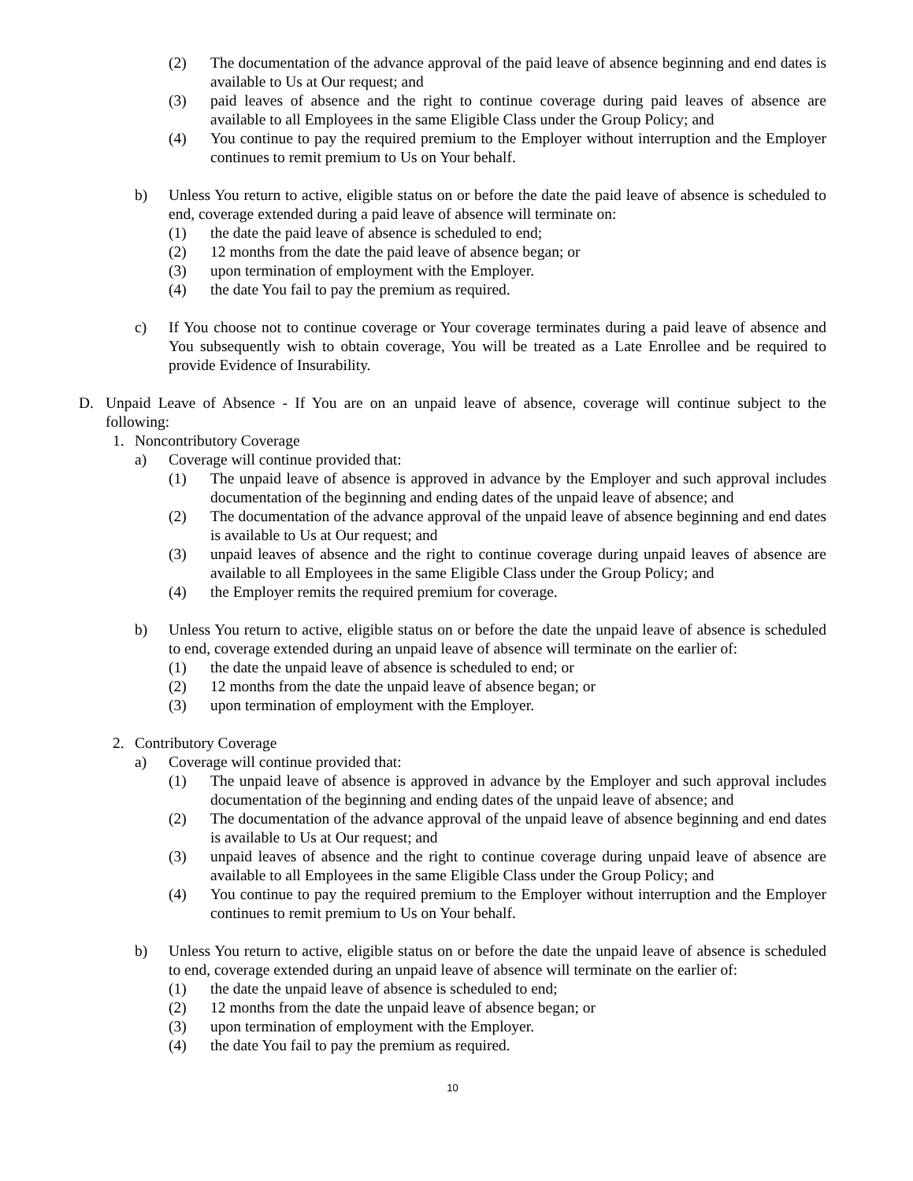(2) The documentation of the advance approval of the paid leave of absence beginning and end dates is available to Us at Our request; and
(3) paid leaves of absence and the right to continue coverage during paid leaves of absence are available to all Employees in the same Eligible Class under the Group Policy; and
(4) You continue to pay the required premium to the Employer without interruption and the Employer continues to remit premium to Us on Your behalf.
b) Unless You return to active, eligible status on or before the date the paid leave of absence is scheduled to end, coverage extended during a paid leave of absence will terminate on:
(1) the date the paid leave of absence is scheduled to end;
(2) 12 months from the date the paid leave of absence began; or
(3) upon termination of employment with the Employer.
(4) the date You fail to pay the premium as required.
c) If You choose not to continue coverage or Your coverage terminates during a paid leave of absence and You subsequently wish to obtain coverage, You will be treated as a Late Enrollee and be required to provide Evidence of Insurability.
D. Unpaid Leave of Absence - If You are on an unpaid leave of absence, coverage will continue subject to the following:
1. Noncontributory Coverage
a) Coverage will continue provided that:
(1) The unpaid leave of absence is approved in advance by the Employer and such approval includes documentation of the beginning and ending dates of the unpaid leave of absence; and
(2) The documentation of the advance approval of the unpaid leave of absence beginning and end dates is available to Us at Our request; and
(3) unpaid leaves of absence and the right to continue coverage during unpaid leaves of absence are available to all Employees in the same Eligible Class under the Group Policy; and
(4) the Employer remits the required premium for coverage.
b) Unless You return to active, eligible status on or before the date the unpaid leave of absence is scheduled to end, coverage extended during an unpaid leave of absence will terminate on the earlier of:
(1) the date the unpaid leave of absence is scheduled to end; or
(2) 12 months from the date the unpaid leave of absence began; or
(3) upon termination of employment with the Employer.
2. Contributory Coverage
a) Coverage will continue provided that:
(1) The unpaid leave of absence is approved in advance by the Employer and such approval includes documentation of the beginning and ending dates of the unpaid leave of absence; and
(2) The documentation of the advance approval of the unpaid leave of absence beginning and end dates is available to Us at Our request; and
(3) unpaid leaves of absence and the right to continue coverage during unpaid leave of absence are available to all Employees in the same Eligible Class under the Group Policy; and
(4) You continue to pay the required premium to the Employer without interruption and the Employer continues to remit premium to Us on Your behalf.
b) Unless You return to active, eligible status on or before the date the unpaid leave of absence is scheduled to end, coverage extended during an unpaid leave of absence will terminate on the earlier of:
(1) the date the unpaid leave of absence is scheduled to end;
(2) 12 months from the date the unpaid leave of absence began; or
(3) upon termination of employment with the Employer.
(4) the date You fail to pay the premium as required.
10